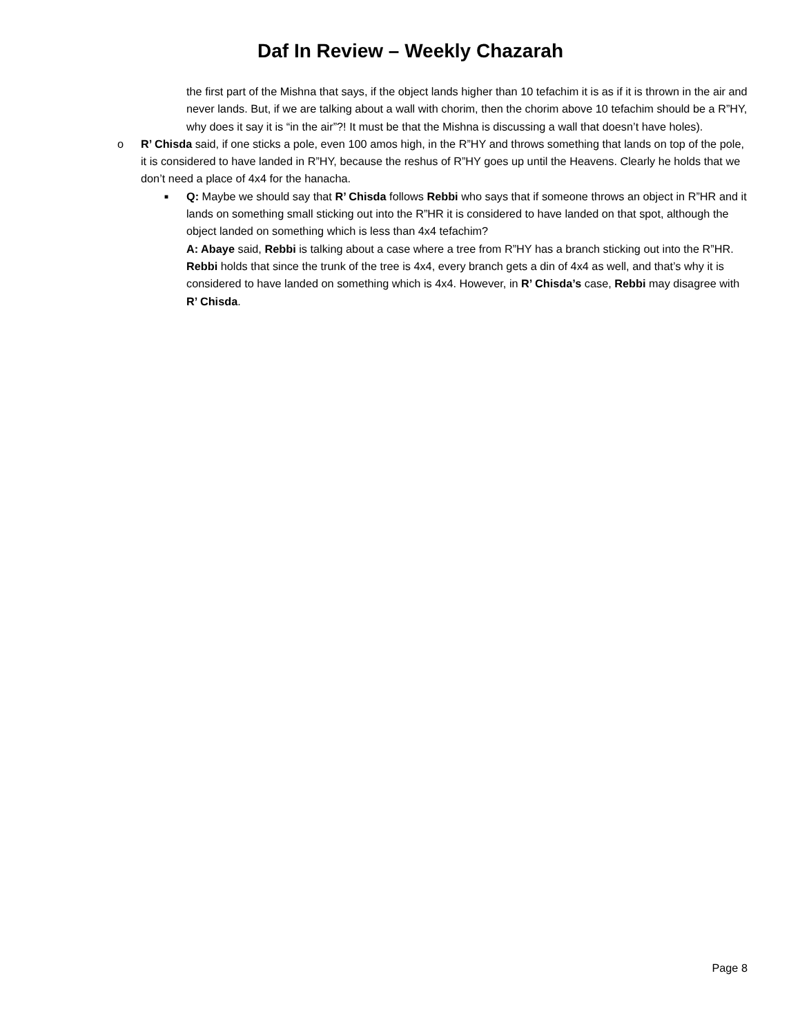Daf In Review – Weekly Chazarah
the first part of the Mishna that says, if the object lands higher than 10 tefachim it is as if it is thrown in the air and never lands. But, if we are talking about a wall with chorim, then the chorim above 10 tefachim should be a R”HY, why does it say it is “in the air”?! It must be that the Mishna is discussing a wall that doesn’t have holes).
o R’ Chisda said, if one sticks a pole, even 100 amos high, in the R”HY and throws something that lands on top of the pole, it is considered to have landed in R”HY, because the reshus of R”HY goes up until the Heavens. Clearly he holds that we don’t need a place of 4x4 for the hanacha.
■
Q: Maybe we should say that R’ Chisda follows Rebbi who says that if someone throws an object in R”HR and it lands on something small sticking out into the R”HR it is considered to have landed on that spot, although the object landed on something which is less than 4x4 tefachim?
A: Abaye said, Rebbi is talking about a case where a tree from R”HY has a branch sticking out into the R”HR. Rebbi holds that since the trunk of the tree is 4x4, every branch gets a din of 4x4 as well, and that’s why it is considered to have landed on something which is 4x4. However, in R’ Chisda’s case, Rebbi may disagree with R’ Chisda.
Page 8